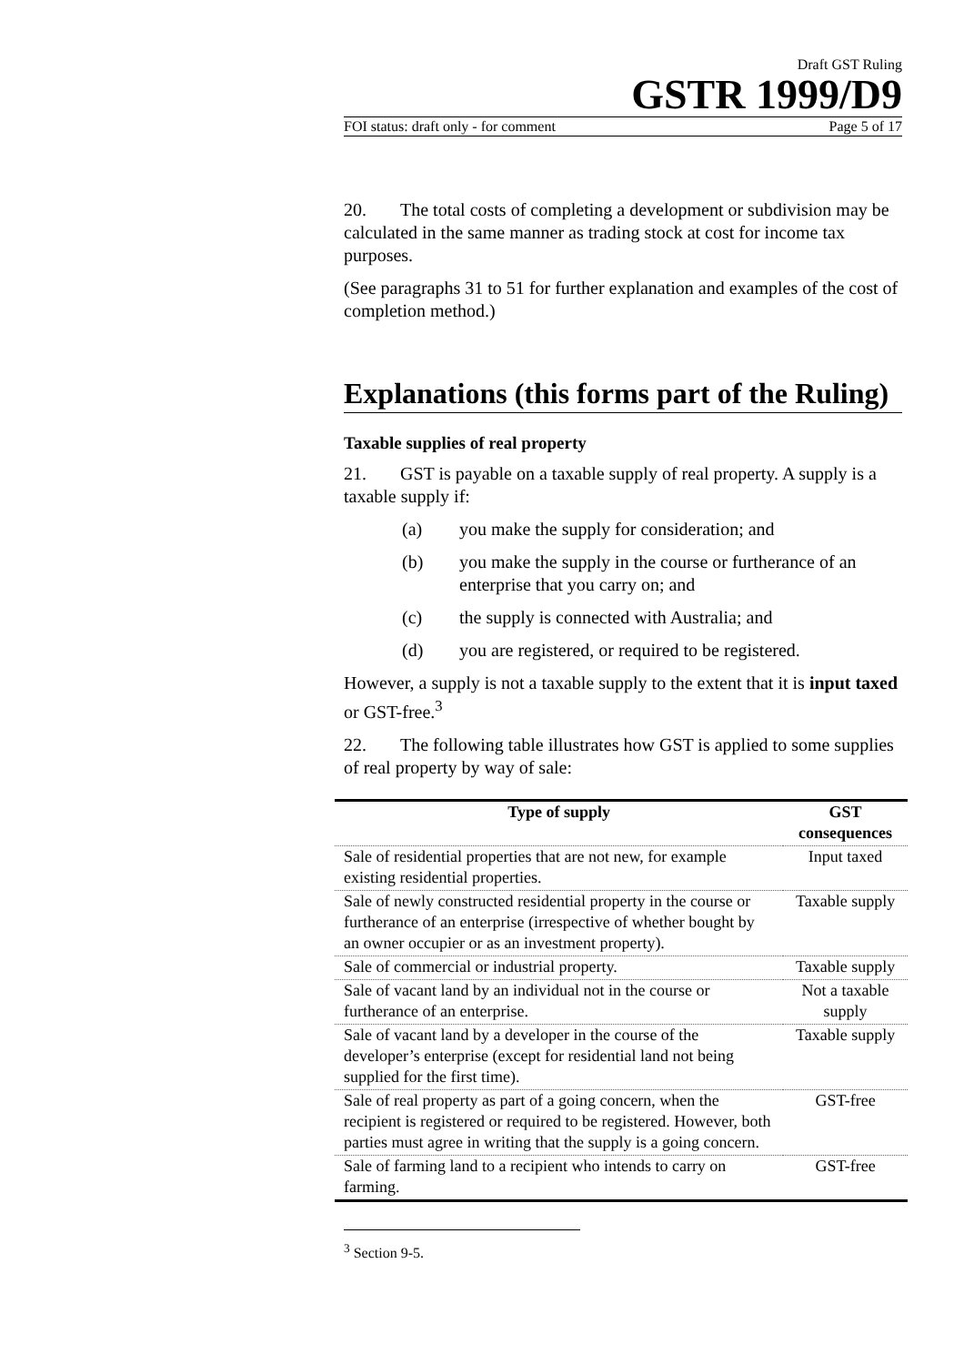Draft GST Ruling
GSTR 1999/D9
FOI status: draft only - for comment Page 5 of 17
20. The total costs of completing a development or subdivision may be calculated in the same manner as trading stock at cost for income tax purposes.
(See paragraphs 31 to 51 for further explanation and examples of the cost of completion method.)
Explanations (this forms part of the Ruling)
Taxable supplies of real property
21. GST is payable on a taxable supply of real property. A supply is a taxable supply if:
(a) you make the supply for consideration; and
(b) you make the supply in the course or furtherance of an enterprise that you carry on; and
(c) the supply is connected with Australia; and
(d) you are registered, or required to be registered.
However, a supply is not a taxable supply to the extent that it is input taxed or GST-free.<sup>3</sup>
22. The following table illustrates how GST is applied to some supplies of real property by way of sale:
| Type of supply | GST consequences |
| --- | --- |
| Sale of residential properties that are not new, for example existing residential properties. | Input taxed |
| Sale of newly constructed residential property in the course or furtherance of an enterprise (irrespective of whether bought by an owner occupier or as an investment property). | Taxable supply |
| Sale of commercial or industrial property. | Taxable supply |
| Sale of vacant land by an individual not in the course or furtherance of an enterprise. | Not a taxable supply |
| Sale of vacant land by a developer in the course of the developer’s enterprise (except for residential land not being supplied for the first time). | Taxable supply |
| Sale of real property as part of a going concern, when the recipient is registered or required to be registered. However, both parties must agree in writing that the supply is a going concern. | GST-free |
| Sale of farming land to a recipient who intends to carry on farming. | GST-free |
<sup>3</sup> Section 9-5.